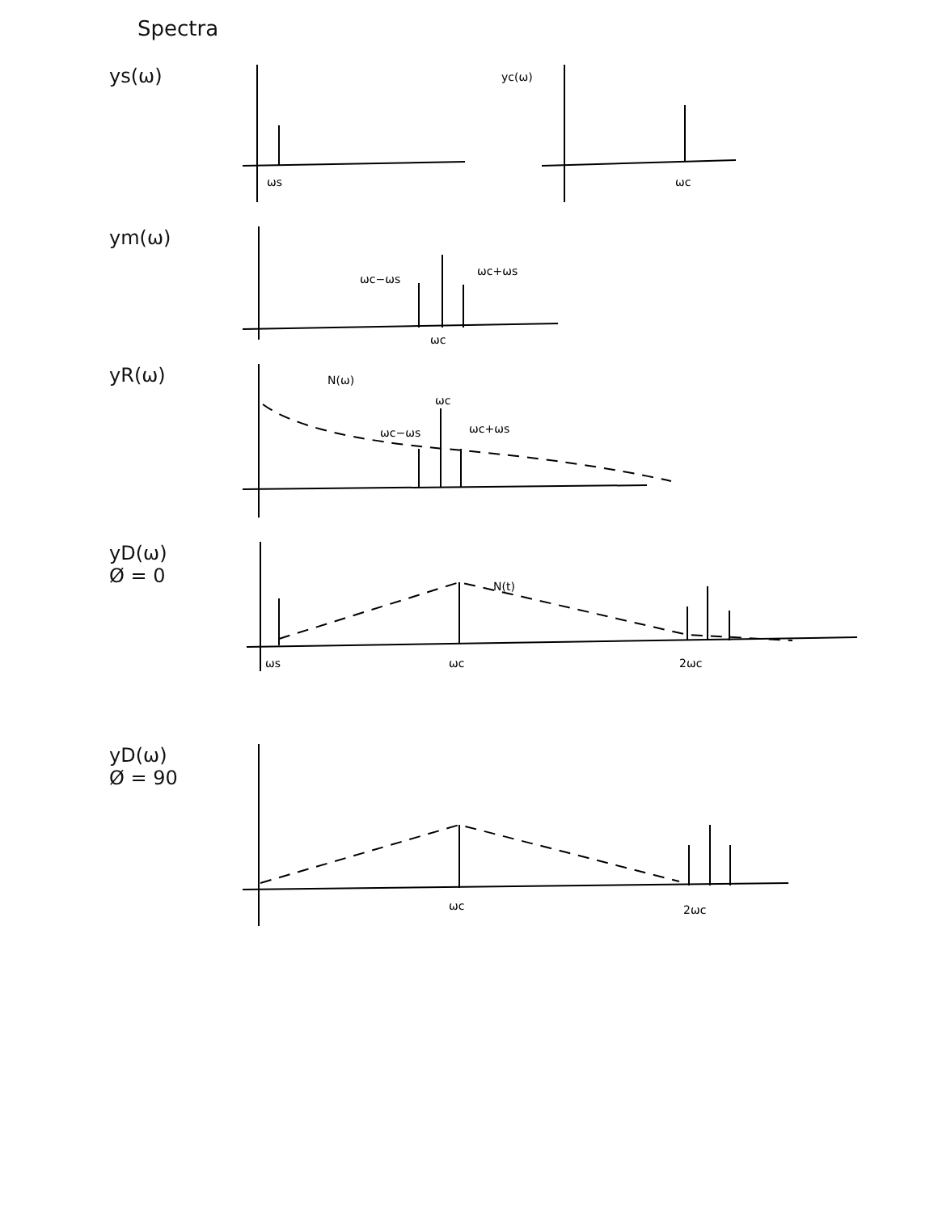Spectra
ys(ω)
ωs
ωc
yc(ω)
ym(ω)
ωc−ωs
ωc+ωs
ωc
yR(ω)
N(ω)
ωc
ωc−ωs
ωc+ωs
yD(ω)
Ø = 0
ωs
ωc
2ωc
N(t)
yD(ω)
Ø = 90
ωc
2ωc